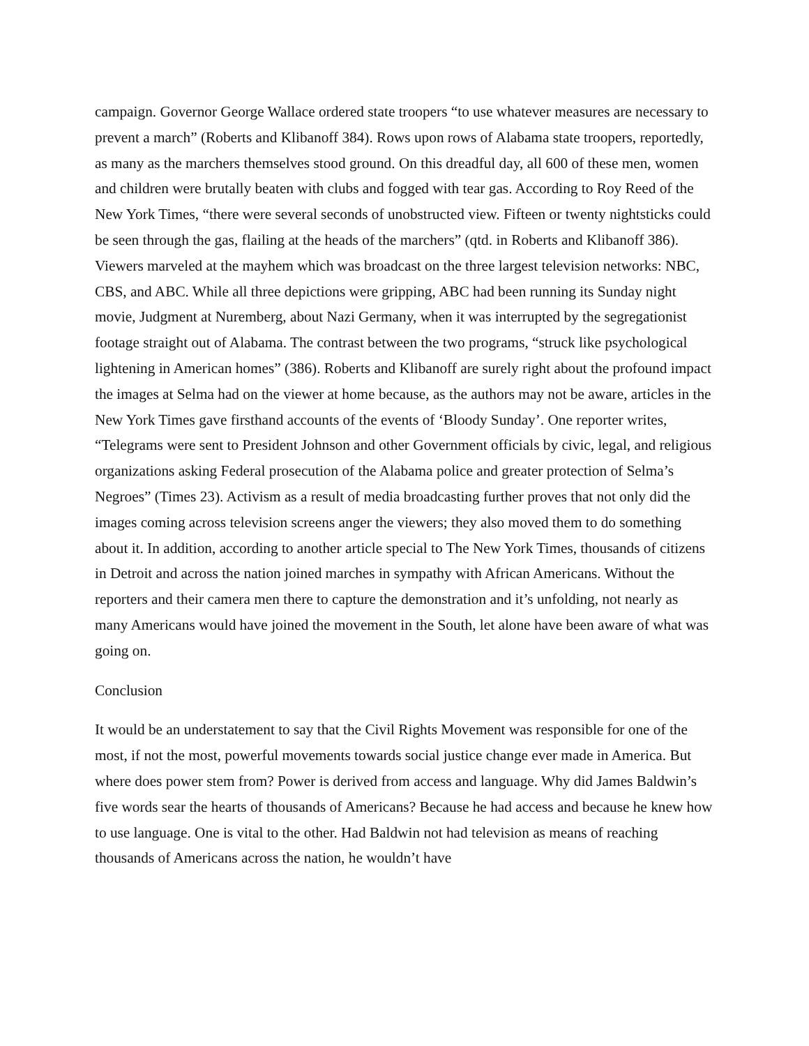campaign. Governor George Wallace ordered state troopers “to use whatever measures are necessary to prevent a march” (Roberts and Klibanoff 384). Rows upon rows of Alabama state troopers, reportedly, as many as the marchers themselves stood ground. On this dreadful day, all 600 of these men, women and children were brutally beaten with clubs and fogged with tear gas. According to Roy Reed of the New York Times, “there were several seconds of unobstructed view. Fifteen or twenty nightsticks could be seen through the gas, flailing at the heads of the marchers” (qtd. in Roberts and Klibanoff 386). Viewers marveled at the mayhem which was broadcast on the three largest television networks: NBC, CBS, and ABC. While all three depictions were gripping, ABC had been running its Sunday night movie, Judgment at Nuremberg, about Nazi Germany, when it was interrupted by the segregationist footage straight out of Alabama. The contrast between the two programs, “struck like psychological lightening in American homes” (386). Roberts and Klibanoff are surely right about the profound impact the images at Selma had on the viewer at home because, as the authors may not be aware, articles in the New York Times gave firsthand accounts of the events of ‘Bloody Sunday’. One reporter writes, “Telegrams were sent to President Johnson and other Government officials by civic, legal, and religious organizations asking Federal prosecution of the Alabama police and greater protection of Selma’s Negroes” (Times 23). Activism as a result of media broadcasting further proves that not only did the images coming across television screens anger the viewers; they also moved them to do something about it. In addition, according to another article special to The New York Times, thousands of citizens in Detroit and across the nation joined marches in sympathy with African Americans. Without the reporters and their camera men there to capture the demonstration and it’s unfolding, not nearly as many Americans would have joined the movement in the South, let alone have been aware of what was going on.
Conclusion
It would be an understatement to say that the Civil Rights Movement was responsible for one of the most, if not the most, powerful movements towards social justice change ever made in America. But where does power stem from? Power is derived from access and language. Why did James Baldwin’s five words sear the hearts of thousands of Americans? Because he had access and because he knew how to use language. One is vital to the other. Had Baldwin not had television as means of reaching thousands of Americans across the nation, he wouldn’t have